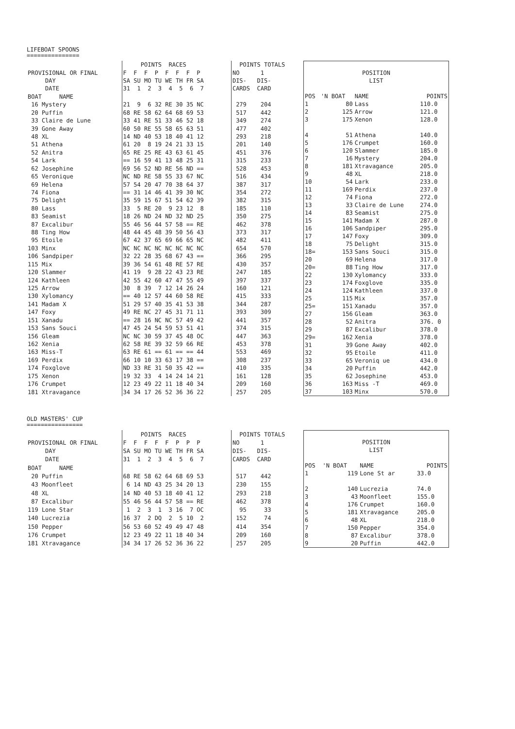LIFEBOAT SPOONS
===============
| | POINTS RACES | POINTS TOTALS |
| PROVISIONAL OR FINAL | F F F P F F F P | NO 1 |
| DAY | SA SU MO TU WE TH FR SA | DIS- DIS- |
| DATE | 31 1 2 3 4 5 6 7 | CARDS CARD |
| BOAT NAME | | |
| 16 Mystery | 21 9 6 32 RE 30 35 NC | 279 204 |
| 20 Puffin | 68 RE 58 62 64 68 69 53 | 517 442 |
| 33 Claire de Lune | 33 41 RE 51 33 46 52 18 | 349 274 |
| 39 Gone Away | 60 50 RE 55 58 65 63 51 | 477 402 |
| 48 XL | 14 ND 40 53 18 40 41 12 | 293 218 |
| 51 Athena | 61 20 8 19 24 21 33 15 | 201 140 |
| 52 Anitra | 65 RE 25 RE 43 63 61 45 | 451 376 |
| 54 Lark | == 16 59 41 13 48 25 31 | 315 233 |
| 62 Josephine | 69 56 52 ND RE 56 ND == | 528 453 |
| 65 Veronique | NC ND RE 58 55 33 67 NC | 516 434 |
| 69 Helena | 57 54 20 47 70 38 64 37 | 387 317 |
| 74 Fiona | == 31 14 46 41 39 30 NC | 354 272 |
| 75 Delight | 35 59 15 67 51 54 62 39 | 382 315 |
| 80 Lass | 33 5 RE 20 9 23 12 8 | 185 110 |
| 83 Seamist | 18 26 ND 24 ND 32 ND 25 | 350 275 |
| 87 Excalibur | 55 46 56 44 57 58 == RE | 462 378 |
| 88 Ting How | 48 44 45 48 39 50 56 43 | 373 317 |
| 95 Etoile | 67 42 37 65 69 66 65 NC | 482 411 |
| 103 Minx | NC NC NC NC NC NC NC NC | 654 570 |
| 106 Sandpiper | 32 22 28 35 68 67 43 == | 366 295 |
| 115 Mix | 39 36 54 61 48 RE 57 RE | 430 357 |
| 120 Slammer | 41 19 9 28 22 43 23 RE | 247 185 |
| 124 Kathleen | 42 55 42 60 47 47 55 49 | 397 337 |
| 125 Arrow | 30 8 39 7 12 14 26 24 | 160 121 |
| 130 Xylomancy | == 40 12 57 44 60 58 RE | 415 333 |
| 141 Madam X | 51 29 57 40 35 41 53 38 | 344 287 |
| 147 Foxy | 49 RE NC 27 45 31 71 11 | 393 309 |
| 151 Xanadu | == 28 16 NC NC 57 49 42 | 441 357 |
| 153 Sans Souci | 47 45 24 54 59 53 51 41 | 374 315 |
| 156 Gleam | NC NC 30 59 37 45 48 OC | 447 363 |
| 162 Xenia | 62 58 RE 39 32 59 66 RE | 453 378 |
| 163 Miss-T | 63 RE 61 == 61 == == 44 | 553 469 |
| 169 Perdix | 66 10 10 33 63 17 38 == | 308 237 |
| 174 Foxglove | ND 33 RE 31 50 35 42 == | 410 335 |
| 175 Xenon | 19 32 33 4 14 24 14 21 | 161 128 |
| 176 Crumpet | 12 23 49 22 11 18 40 34 | 209 160 |
| 181 Xtravagance | 34 34 17 26 52 36 36 22 | 257 205 |
| POSITION | | | |
| LIST | | | |
| POS | 'N BOAT | NAME | POINTS |
| 1 | 80 | Lass | 110.0 |
| 2 | 125 | Arrow | 121.0 |
| 3 | 175 | Xenon | 128.0 |
| 4 | 51 | Athena | 140.0 |
| 5 | 176 | Crumpet | 160.0 |
| 6 | 120 | Slammer | 185.0 |
| 7 | 16 | Mystery | 204.0 |
| 8 | 181 | Xtravagance | 205.0 |
| 9 | 48 | XL | 218.0 |
| 10 | 54 | Lark | 233.0 |
| 11 | 169 | Perdix | 237.0 |
| 12 | 74 | Fiona | 272.0 |
| 13 | 33 | Claire de Lune | 274.0 |
| 14 | 83 | Seamist | 275.0 |
| 15 | 141 | Madam X | 287.0 |
| 16 | 106 | Sandpiper | 295.0 |
| 17 | 147 | Foxy | 309.0 |
| 18 | 75 | Delight | 315.0 |
| 18= | 153 | Sans Souci | 315.0 |
| 20 | 69 | Helena | 317.0 |
| 20= | 88 | Ting How | 317.0 |
| 22 | 130 | Xylomancy | 333.0 |
| 23 | 174 | Foxglove | 335.0 |
| 24 | 124 | Kathleen | 337.0 |
| 25 | 115 | Mix | 357.0 |
| 25= | 151 | Xanadu | 357.0 |
| 27 | 156 | Gleam | 363.0 |
| 28 | 52 | Anitra | 376. 0 |
| 29 | 87 | Excalibur | 378.0 |
| 29= | 162 | Xenia | 378.0 |
| 31 | 39 | Gone Away | 402.0 |
| 32 | 95 | Etoile | 411.0 |
| 33 | 65 | Veroniq ue | 434.0 |
| 34 | 20 | Puffin | 442.0 |
| 35 | 62 | Josephine | 453.0 |
| 36 | 163 | Miss -T | 469.0 |
| 37 | 103 | Minx | 570.0 |
OLD MASTERS' CUP
================
| | POINTS RACES | POINTS TOTALS |
| PROVISIONAL OR FINAL | F F F F F P P P | NO 1 |
| DAY | SA SU MO TU WE TH FR SA | DIS- DIS- |
| DATE | 31 1 2 3 4 5 6 7 | CARDS CARD |
| BOAT NAME | | |
| 20 Puffin | 68 RE 58 62 64 68 69 53 | 517 442 |
| 43 Moonfleet | 6 14 ND 43 25 34 20 13 | 230 155 |
| 48 XL | 14 ND 40 53 18 40 41 12 | 293 218 |
| 87 Excalibur | 55 46 56 44 57 58 == RE | 462 378 |
| 119 Lone Star | 1 2 3 1 3 16 7 OC | 95 33 |
| 140 Lucrezia | 16 37 2 DQ 2 5 10 2 | 152 74 |
| 150 Pepper | 56 53 60 52 49 49 47 48 | 414 354 |
| 176 Crumpet | 12 23 49 22 11 18 40 34 | 209 160 |
| 181 Xtravagance | 34 34 17 26 52 36 36 22 | 257 205 |
| POSITION | | | |
| LIST | | | |
| POS | 'N BOAT | NAME | POINTS |
| 1 | 119 | Lone St ar | 33.0 |
| 2 | 140 | Lucrezia | 74.0 |
| 3 | 43 | Moonfleet | 155.0 |
| 4 | 176 | Crumpet | 160.0 |
| 5 | 181 | Xtravagance | 205.0 |
| 6 | 48 | XL | 218.0 |
| 7 | 150 | Pepper | 354.0 |
| 8 | 87 | Excalibur | 378.0 |
| 9 | 20 | Puffin | 442.0 |